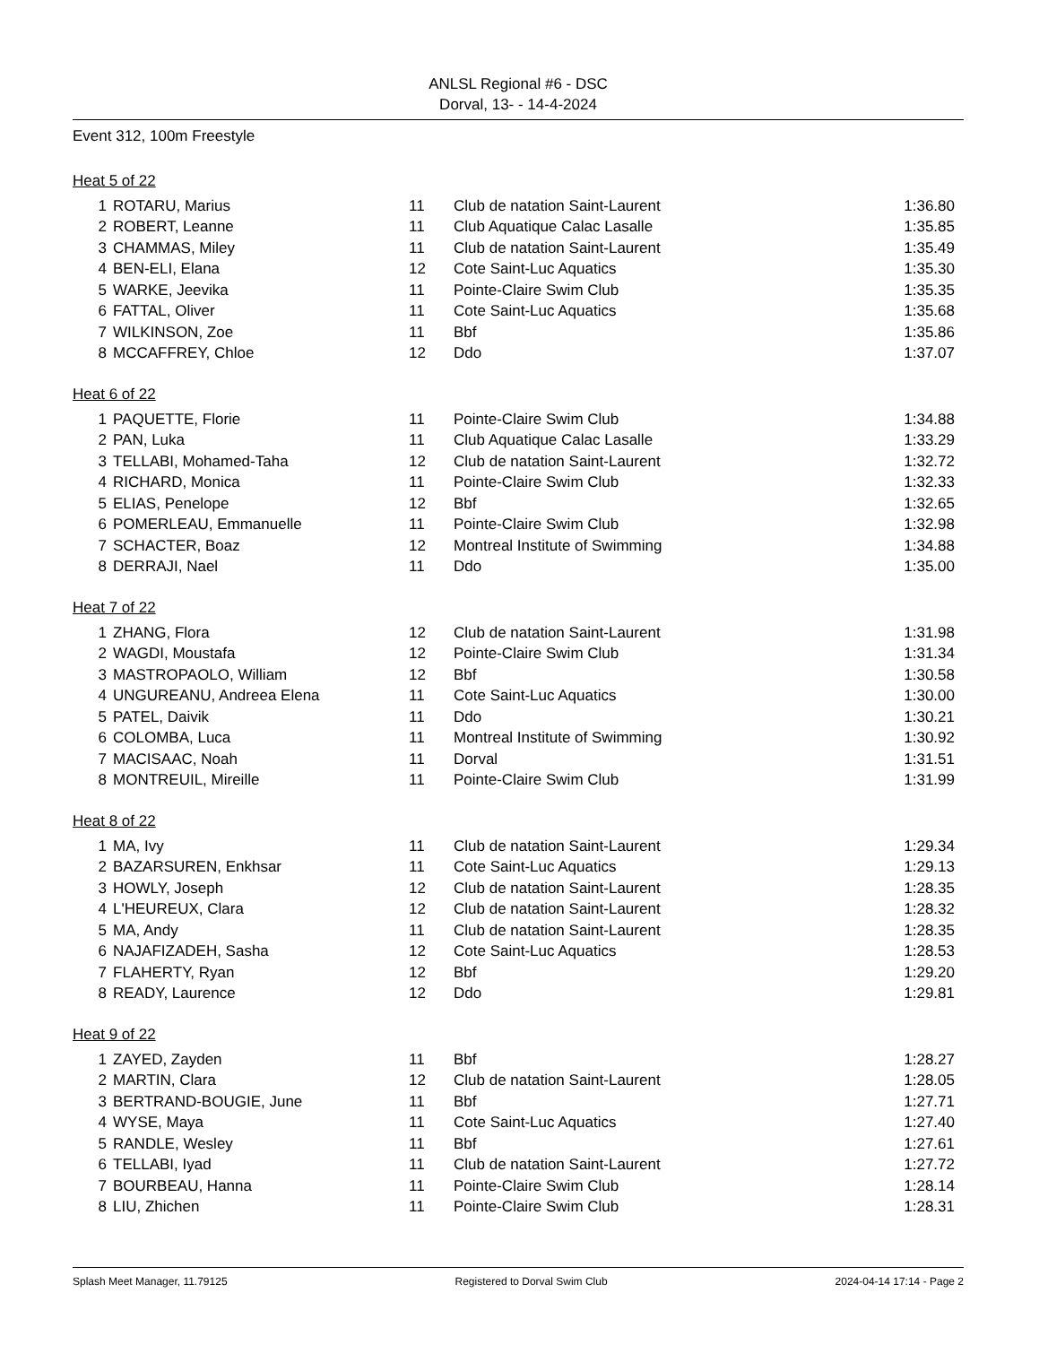ANLSL Regional #6 - DSC
Dorval, 13- - 14-4-2024
Event 312, 100m Freestyle
Heat 5 of 22
| 1 | ROTARU, Marius | 11 | Club de natation Saint-Laurent | 1:36.80 |
| 2 | ROBERT, Leanne | 11 | Club Aquatique Calac Lasalle | 1:35.85 |
| 3 | CHAMMAS, Miley | 11 | Club de natation Saint-Laurent | 1:35.49 |
| 4 | BEN-ELI, Elana | 12 | Cote Saint-Luc Aquatics | 1:35.30 |
| 5 | WARKE, Jeevika | 11 | Pointe-Claire Swim Club | 1:35.35 |
| 6 | FATTAL, Oliver | 11 | Cote Saint-Luc Aquatics | 1:35.68 |
| 7 | WILKINSON, Zoe | 11 | Bbf | 1:35.86 |
| 8 | MCCAFFREY, Chloe | 12 | Ddo | 1:37.07 |
Heat 6 of 22
| 1 | PAQUETTE, Florie | 11 | Pointe-Claire Swim Club | 1:34.88 |
| 2 | PAN, Luka | 11 | Club Aquatique Calac Lasalle | 1:33.29 |
| 3 | TELLABI, Mohamed-Taha | 12 | Club de natation Saint-Laurent | 1:32.72 |
| 4 | RICHARD, Monica | 11 | Pointe-Claire Swim Club | 1:32.33 |
| 5 | ELIAS, Penelope | 12 | Bbf | 1:32.65 |
| 6 | POMERLEAU, Emmanuelle | 11 | Pointe-Claire Swim Club | 1:32.98 |
| 7 | SCHACTER, Boaz | 12 | Montreal Institute of Swimming | 1:34.88 |
| 8 | DERRAJI, Nael | 11 | Ddo | 1:35.00 |
Heat 7 of 22
| 1 | ZHANG, Flora | 12 | Club de natation Saint-Laurent | 1:31.98 |
| 2 | WAGDI, Moustafa | 12 | Pointe-Claire Swim Club | 1:31.34 |
| 3 | MASTROPAOLO, William | 12 | Bbf | 1:30.58 |
| 4 | UNGUREANU, Andreea Elena | 11 | Cote Saint-Luc Aquatics | 1:30.00 |
| 5 | PATEL, Daivik | 11 | Ddo | 1:30.21 |
| 6 | COLOMBA, Luca | 11 | Montreal Institute of Swimming | 1:30.92 |
| 7 | MACISAAC, Noah | 11 | Dorval | 1:31.51 |
| 8 | MONTREUIL, Mireille | 11 | Pointe-Claire Swim Club | 1:31.99 |
Heat 8 of 22
| 1 | MA, Ivy | 11 | Club de natation Saint-Laurent | 1:29.34 |
| 2 | BAZARSUREN, Enkhsar | 11 | Cote Saint-Luc Aquatics | 1:29.13 |
| 3 | HOWLY, Joseph | 12 | Club de natation Saint-Laurent | 1:28.35 |
| 4 | L'HEUREUX, Clara | 12 | Club de natation Saint-Laurent | 1:28.32 |
| 5 | MA, Andy | 11 | Club de natation Saint-Laurent | 1:28.35 |
| 6 | NAJAFIZADEH, Sasha | 12 | Cote Saint-Luc Aquatics | 1:28.53 |
| 7 | FLAHERTY, Ryan | 12 | Bbf | 1:29.20 |
| 8 | READY, Laurence | 12 | Ddo | 1:29.81 |
Heat 9 of 22
| 1 | ZAYED, Zayden | 11 | Bbf | 1:28.27 |
| 2 | MARTIN, Clara | 12 | Club de natation Saint-Laurent | 1:28.05 |
| 3 | BERTRAND-BOUGIE, June | 11 | Bbf | 1:27.71 |
| 4 | WYSE, Maya | 11 | Cote Saint-Luc Aquatics | 1:27.40 |
| 5 | RANDLE, Wesley | 11 | Bbf | 1:27.61 |
| 6 | TELLABI, Iyad | 11 | Club de natation Saint-Laurent | 1:27.72 |
| 7 | BOURBEAU, Hanna | 11 | Pointe-Claire Swim Club | 1:28.14 |
| 8 | LIU, Zhichen | 11 | Pointe-Claire Swim Club | 1:28.31 |
Splash Meet Manager, 11.79125 Registered to Dorval Swim Club 2024-04-14 17:14 - Page 2